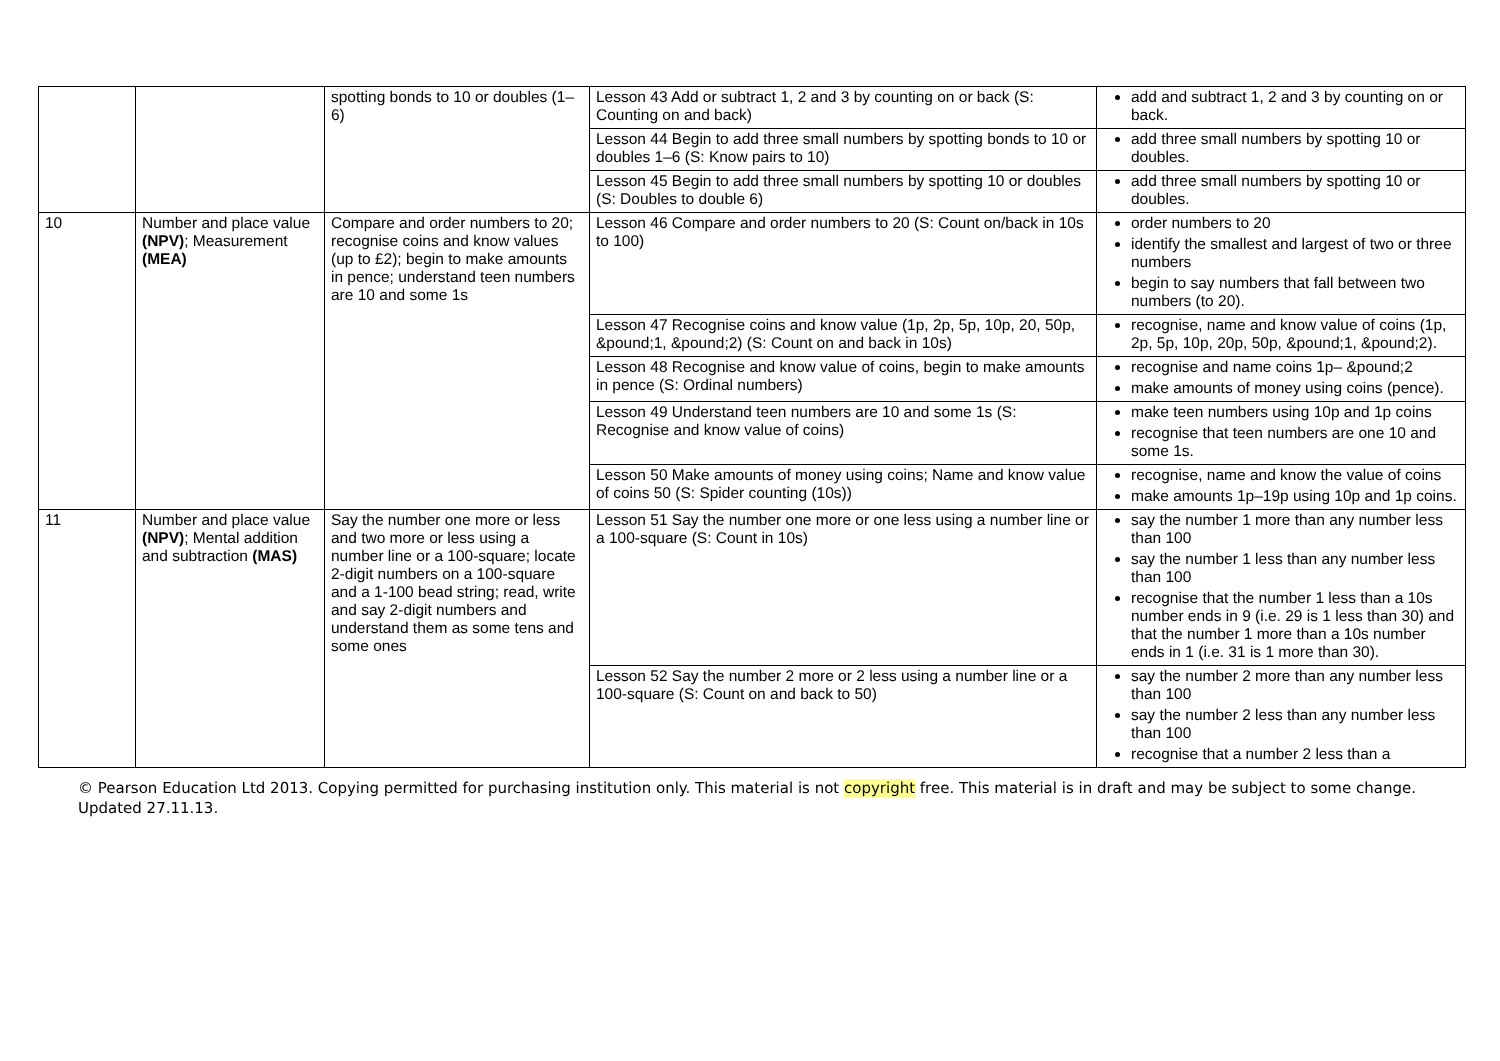| | | spotting bonds to 10 or doubles (1–6) | Lesson 43 Add or subtract 1, 2 and 3 by counting on or back (S: Counting on and back) | add and subtract 1, 2 and 3 by counting on or back. |
| | | | Lesson 44 Begin to add three small numbers by spotting bonds to 10 or doubles 1–6 (S: Know pairs to 10) | add three small numbers by spotting 10 or doubles. |
| | | | Lesson 45 Begin to add three small numbers by spotting 10 or doubles (S: Doubles to double 6) | add three small numbers by spotting 10 or doubles. |
| 10 | Number and place value (NPV) ; Measurement (MEA) | Compare and order numbers to 20; recognise coins and know values (up to £2); begin to make amounts in pence; understand teen numbers are 10 and some 1s | Lesson 46 Compare and order numbers to 20 (S: Count on/back in 10s to 100) | order numbers to 20 identify the smallest and largest of two or three numbers begin to say numbers that fall between two numbers (to 20). |
| | | | Lesson 47 Recognise coins and know value (1p, 2p, 5p, 10p, 20, 50p, &pound;1, &pound;2) (S: Count on and back in 10s) | recognise, name and know value of coins (1p, 2p, 5p, 10p, 20p, 50p, &pound;1, &pound;2). |
| | | | Lesson 48 Recognise and know value of coins, begin to make amounts in pence (S: Ordinal numbers) | recognise and name coins 1p– &pound;2 make amounts of money using coins (pence). |
| | | | Lesson 49 Understand teen numbers are 10 and some 1s (S: Recognise and know value of coins) | make teen numbers using 10p and 1p coins recognise that teen numbers are one 10 and some 1s. |
| | | | Lesson 50 Make amounts of money using coins; Name and know value of coins 50 (S: Spider counting (10s)) | recognise, name and know the value of coins make amounts 1p–19p using 10p and 1p coins. |
| 11 | Number and place value (NPV) ; Mental addition and subtraction (MAS) | Say the number one more or less and two more or less using a number line or a 100-square; locate 2-digit numbers on a 100-square and a 1-100 bead string; read, write and say 2-digit numbers and understand them as some tens and some ones | Lesson 51 Say the number one more or one less using a number line or a 100-square (S: Count in 10s) | say the number 1 more than any number less than 100 say the number 1 less than any number less than 100 recognise that the number 1 less than a 10s number ends in 9 (i.e. 29 is 1 less than 30) and that the number 1 more than a 10s number ends in 1 (i.e. 31 is 1 more than 30). |
| | | | Lesson 52 Say the number 2 more or 2 less using a number line or a 100-square (S: Count on and back to 50) | say the number 2 more than any number less than 100 say the number 2 less than any number less than 100 recognise that a number 2 less than a |
© Pearson Education Ltd 2013. Copying permitted for purchasing institution only. This material is not copyright free. This material is in draft and may be subject to some change. Updated 27.11.13.